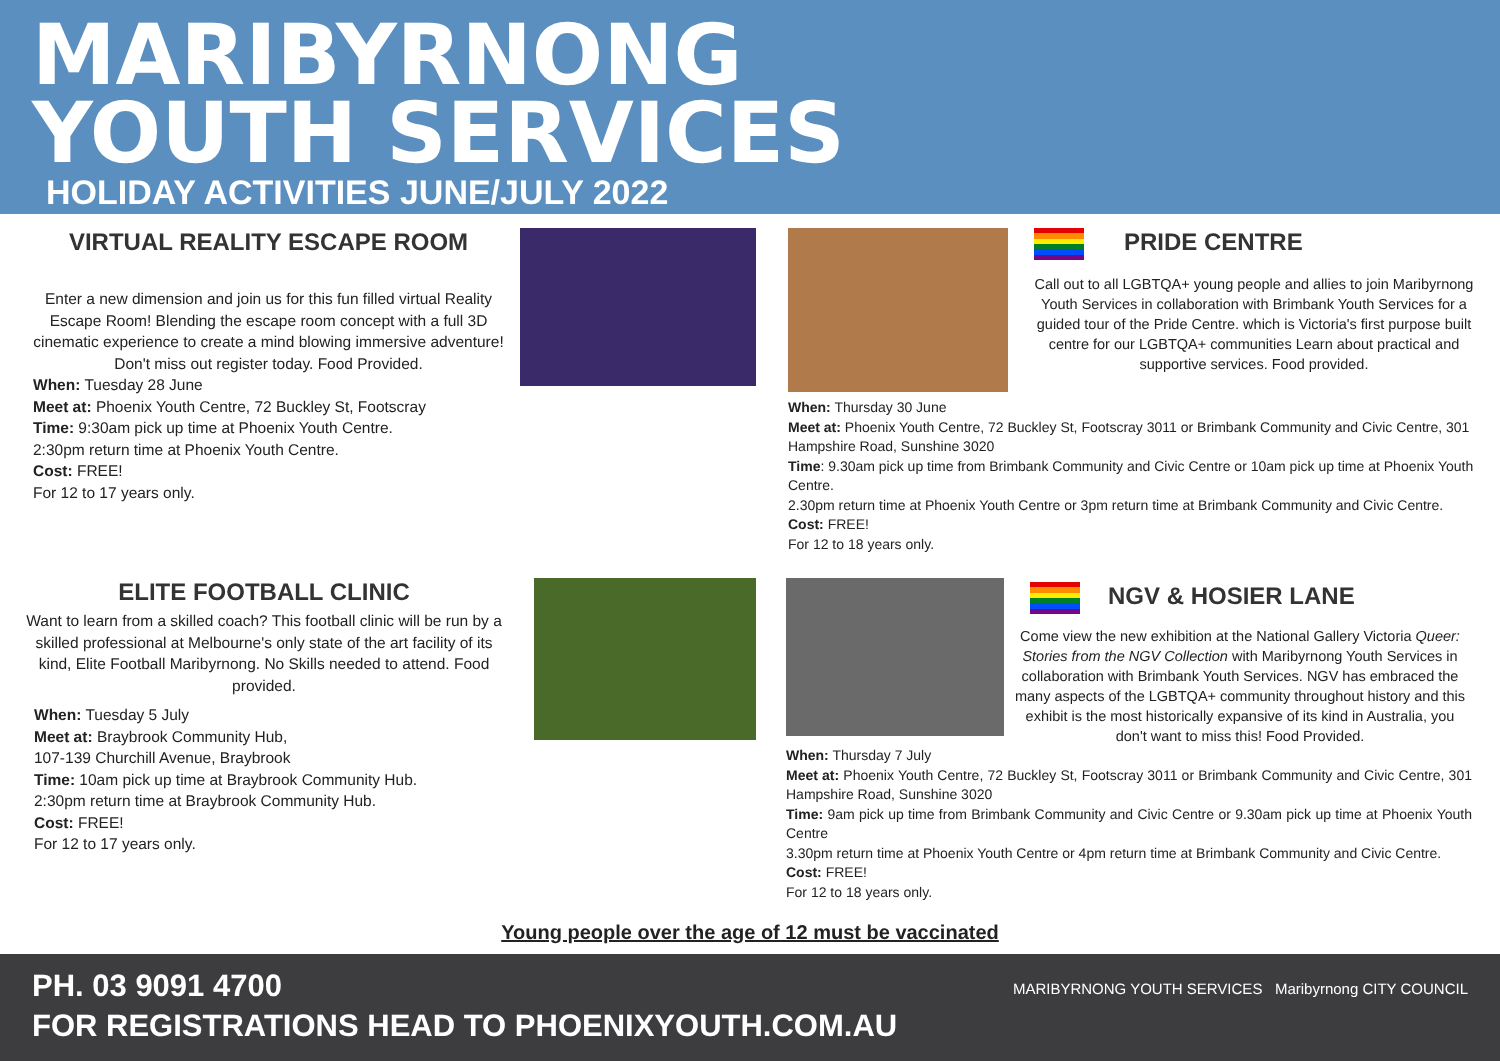MARIBYRNONG
YOUTH SERVICES
HOLIDAY ACTIVITIES JUNE/JULY 2022
VIRTUAL REALITY ESCAPE ROOM
Enter a new dimension and join us for this fun filled virtual Reality Escape Room! Blending the escape room concept with a full 3D cinematic experience to create a mind blowing immersive adventure! Don't miss out register today. Food Provided.
When: Tuesday 28 June
Meet at: Phoenix Youth Centre, 72 Buckley St, Footscray
Time: 9:30am pick up time at Phoenix Youth Centre.
2:30pm return time at Phoenix Youth Centre.
Cost: FREE!
For 12 to 17 years only.
PRIDE CENTRE
Call out to all LGBTQA+ young people and allies to join Maribyrnong Youth Services in collaboration with Brimbank Youth Services for a guided tour of the Pride Centre. which is Victoria's first purpose built centre for our LGBTQA+ communities Learn about practical and supportive services. Food provided.
When: Thursday 30 June
Meet at: Phoenix Youth Centre, 72 Buckley St, Footscray 3011 or Brimbank Community and Civic Centre, 301 Hampshire Road, Sunshine 3020
Time: 9.30am pick up time from Brimbank Community and Civic Centre or 10am pick up time at Phoenix Youth Centre.
2.30pm return time at Phoenix Youth Centre or 3pm return time at Brimbank Community and Civic Centre.
Cost: FREE!
For 12 to 18 years only.
ELITE FOOTBALL CLINIC
Want to learn from a skilled coach? This football clinic will be run by a skilled professional at Melbourne's only state of the art facility of its kind, Elite Football Maribyrnong. No Skills needed to attend. Food provided.
When: Tuesday 5 July
Meet at: Braybrook Community Hub,
107-139 Churchill Avenue, Braybrook
Time: 10am pick up time at Braybrook Community Hub.
2:30pm return time at Braybrook Community Hub.
Cost: FREE!
For 12 to 17 years only.
NGV & HOSIER LANE
Come view the new exhibition at the National Gallery Victoria Queer: Stories from the NGV Collection with Maribyrnong Youth Services in collaboration with Brimbank Youth Services. NGV has embraced the many aspects of the LGBTQA+ community throughout history and this exhibit is the most historically expansive of its kind in Australia, you don't want to miss this! Food Provided.
When: Thursday 7 July
Meet at: Phoenix Youth Centre, 72 Buckley St, Footscray 3011 or Brimbank Community and Civic Centre, 301 Hampshire Road, Sunshine 3020
Time: 9am pick up time from Brimbank Community and Civic Centre or 9.30am pick up time at Phoenix Youth Centre
3.30pm return time at Phoenix Youth Centre or 4pm return time at Brimbank Community and Civic Centre.
Cost: FREE!
For 12 to 18 years only.
Young people over the age of 12 must be vaccinated
PH. 03 9091 4700
FOR REGISTRATIONS HEAD TO PHOENIXYOUTH.COM.AU
MARIBYRNONG YOUTH SERVICES Maribyrnong CITY COUNCIL